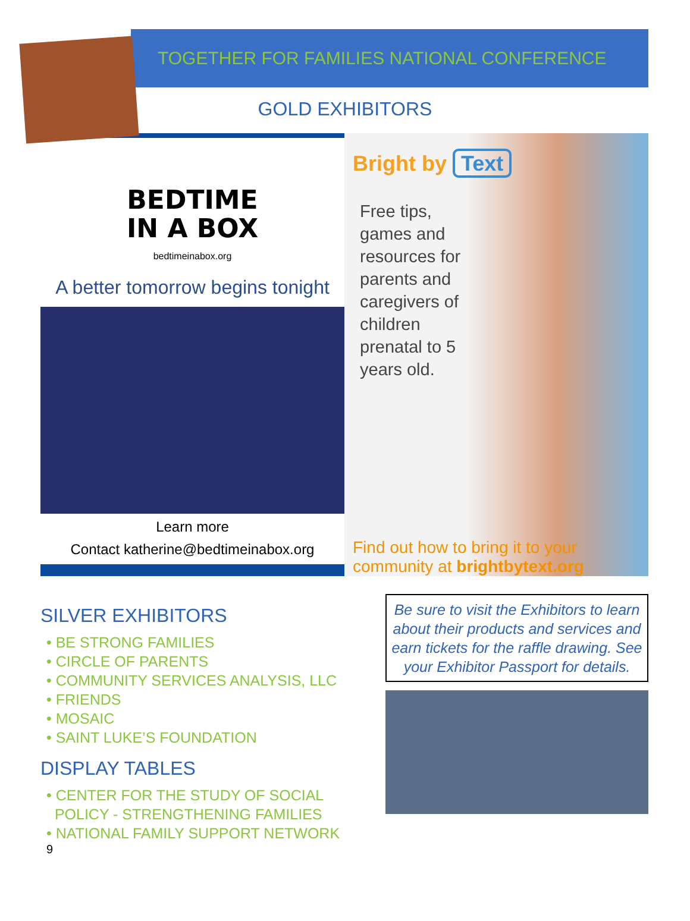TOGETHER FOR FAMILIES NATIONAL CONFERENCE
GOLD EXHIBITORS
BEDTIME
IN A BOX
bedtimeinabox.org
A better tomorrow begins tonight
Learn more
Contact katherine@bedtimeinabox.org
Bright by Text
Free tips, games and resources for parents and caregivers of children prenatal to 5 years old.
Find out how to bring it to your community at brightbytext.org
SILVER EXHIBITORS
• BE STRONG FAMILIES
• CIRCLE OF PARENTS
• COMMUNITY SERVICES ANALYSIS, LLC
• FRIENDS
• MOSAIC
• SAINT LUKE’S FOUNDATION
DISPLAY TABLES
• CENTER FOR THE STUDY OF SOCIAL
POLICY - STRENGTHENING FAMILIES
• NATIONAL FAMILY SUPPORT NETWORK
Be sure to visit the Exhibitors to learn about their products and services and earn tickets for the raffle drawing. See your Exhibitor Passport for details.
9